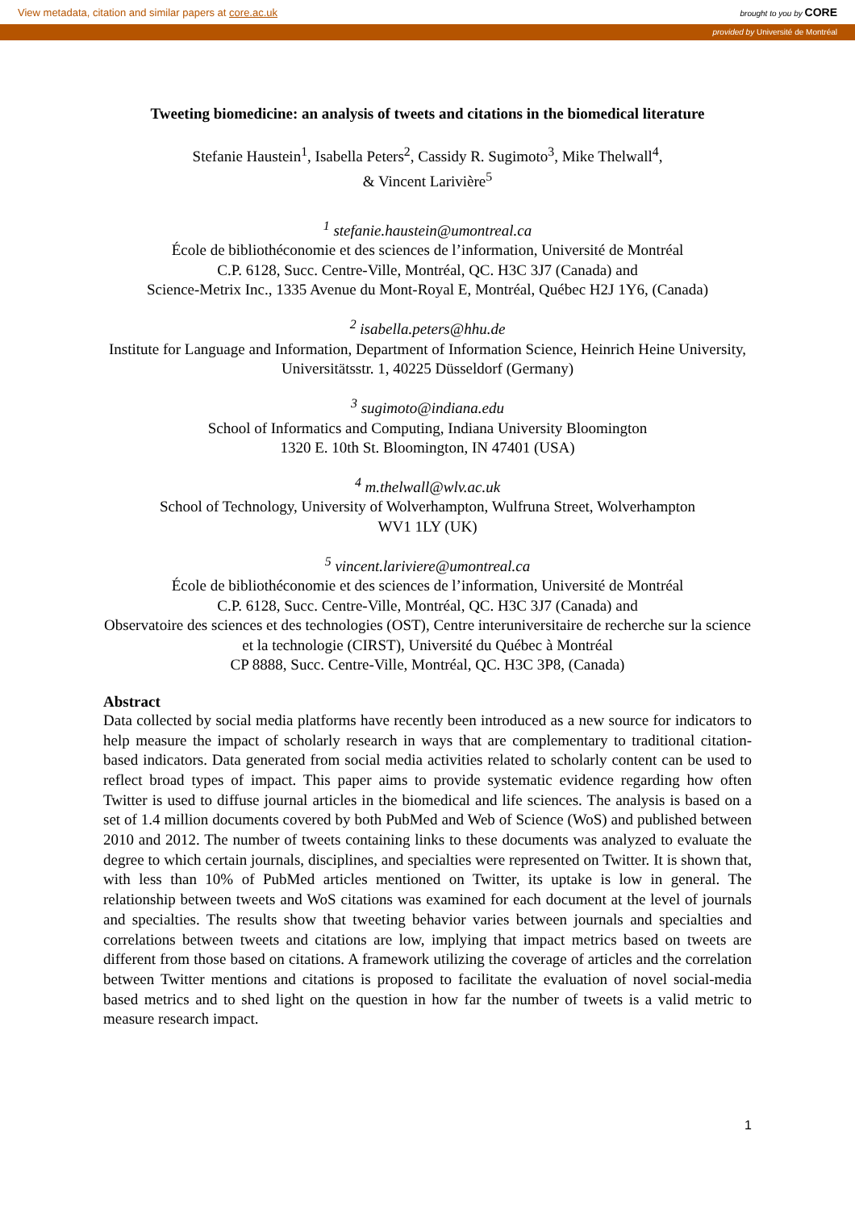View metadata, citation and similar papers at core.ac.uk brought to you by CORE
provided by Université de Montréal
Tweeting biomedicine: an analysis of tweets and citations in the biomedical literature
Stefanie Haustein<sup>1</sup>, Isabella Peters<sup>2</sup>, Cassidy R. Sugimoto<sup>3</sup>, Mike Thelwall<sup>4</sup>,
& Vincent Larivière<sup>5</sup>
<sup>1</sup> stefanie.haustein@umontreal.ca
École de bibliothéconomie et des sciences de l’information, Université de Montréal
C.P. 6128, Succ. Centre-Ville, Montréal, QC. H3C 3J7 (Canada) and
Science-Metrix Inc., 1335 Avenue du Mont-Royal E, Montréal, Québec H2J 1Y6, (Canada)
<sup>2</sup> isabella.peters@hhu.de
Institute for Language and Information, Department of Information Science, Heinrich Heine University, Universitätsstr. 1, 40225 Düsseldorf (Germany)
<sup>3</sup> sugimoto@indiana.edu
School of Informatics and Computing, Indiana University Bloomington
1320 E. 10th St. Bloomington, IN 47401 (USA)
<sup>4</sup> m.thelwall@wlv.ac.uk
School of Technology, University of Wolverhampton, Wulfruna Street, Wolverhampton
WV1 1LY (UK)
<sup>5</sup> vincent.lariviere@umontreal.ca
École de bibliothéconomie et des sciences de l’information, Université de Montréal
C.P. 6128, Succ. Centre-Ville, Montréal, QC. H3C 3J7 (Canada) and
Observatoire des sciences et des technologies (OST), Centre interuniversitaire de recherche sur la science et la technologie (CIRST), Université du Québec à Montréal
CP 8888, Succ. Centre-Ville, Montréal, QC. H3C 3P8, (Canada)
Abstract
Data collected by social media platforms have recently been introduced as a new source for indicators to help measure the impact of scholarly research in ways that are complementary to traditional citation-based indicators. Data generated from social media activities related to scholarly content can be used to reflect broad types of impact. This paper aims to provide systematic evidence regarding how often Twitter is used to diffuse journal articles in the biomedical and life sciences. The analysis is based on a set of 1.4 million documents covered by both PubMed and Web of Science (WoS) and published between 2010 and 2012. The number of tweets containing links to these documents was analyzed to evaluate the degree to which certain journals, disciplines, and specialties were represented on Twitter. It is shown that, with less than 10% of PubMed articles mentioned on Twitter, its uptake is low in general. The relationship between tweets and WoS citations was examined for each document at the level of journals and specialties. The results show that tweeting behavior varies between journals and specialties and correlations between tweets and citations are low, implying that impact metrics based on tweets are different from those based on citations. A framework utilizing the coverage of articles and the correlation between Twitter mentions and citations is proposed to facilitate the evaluation of novel social-media based metrics and to shed light on the question in how far the number of tweets is a valid metric to measure research impact.
1